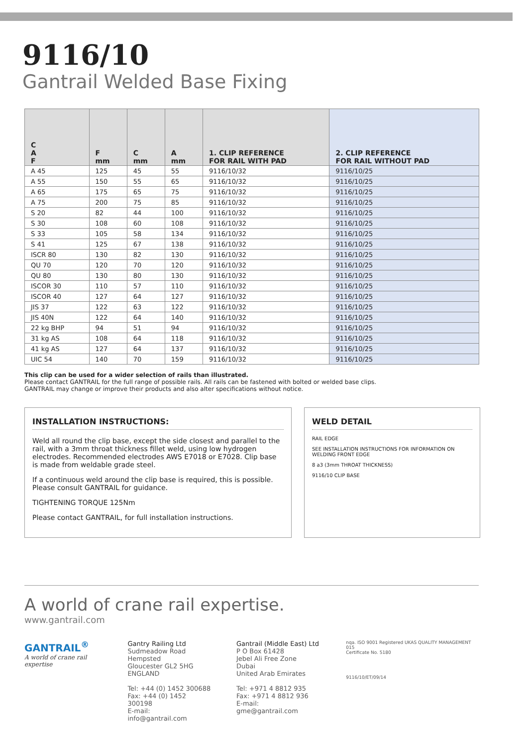9116/10
Gantrail Welded Base Fixing
| C A F | F mm | C mm | A mm | 1. CLIP REFERENCE FOR RAIL WITH PAD | 2. CLIP REFERENCE FOR RAIL WITHOUT PAD |
| --- | --- | --- | --- | --- | --- |
| A 45 | 125 | 45 | 55 | 9116/10/32 | 9116/10/25 |
| A 55 | 150 | 55 | 65 | 9116/10/32 | 9116/10/25 |
| A 65 | 175 | 65 | 75 | 9116/10/32 | 9116/10/25 |
| A 75 | 200 | 75 | 85 | 9116/10/32 | 9116/10/25 |
| S 20 | 82 | 44 | 100 | 9116/10/32 | 9116/10/25 |
| S 30 | 108 | 60 | 108 | 9116/10/32 | 9116/10/25 |
| S 33 | 105 | 58 | 134 | 9116/10/32 | 9116/10/25 |
| S 41 | 125 | 67 | 138 | 9116/10/32 | 9116/10/25 |
| ISCR 80 | 130 | 82 | 130 | 9116/10/32 | 9116/10/25 |
| QU 70 | 120 | 70 | 120 | 9116/10/32 | 9116/10/25 |
| QU 80 | 130 | 80 | 130 | 9116/10/32 | 9116/10/25 |
| ISCOR 30 | 110 | 57 | 110 | 9116/10/32 | 9116/10/25 |
| ISCOR 40 | 127 | 64 | 127 | 9116/10/32 | 9116/10/25 |
| JIS 37 | 122 | 63 | 122 | 9116/10/32 | 9116/10/25 |
| JIS 40N | 122 | 64 | 140 | 9116/10/32 | 9116/10/25 |
| 22 kg BHP | 94 | 51 | 94 | 9116/10/32 | 9116/10/25 |
| 31 kg AS | 108 | 64 | 118 | 9116/10/32 | 9116/10/25 |
| 41 kg AS | 127 | 64 | 137 | 9116/10/32 | 9116/10/25 |
| UIC 54 | 140 | 70 | 159 | 9116/10/32 | 9116/10/25 |
This clip can be used for a wider selection of rails than illustrated.
Please contact GANTRAIL for the full range of possible rails. All rails can be fastened with bolted or welded base clips.
GANTRAIL may change or improve their products and also alter specifications without notice.
INSTALLATION INSTRUCTIONS:
Weld all round the clip base, except the side closest and parallel to the rail, with a 3mm throat thickness fillet weld, using low hydrogen electrodes. Recommended electrodes AWS E7018 or E7028. Clip base is made from weldable grade steel.
If a continuous weld around the clip base is required, this is possible. Please consult GANTRAIL for guidance.
TIGHTENING TORQUE 125Nm
Please contact GANTRAIL, for full installation instructions.
WELD DETAIL
RAIL EDGE
SEE INSTALLATION INSTRUCTIONS FOR INFORMATION ON WELDING FRONT EDGE
8 a3 (3mm THROAT THICKNESS)
9116/10 CLIP BASE
A world of crane rail expertise.
www.gantrail.com
GANTRAIL<sup>®</sup>
A world of crane rail expertise
Gantry Railing Ltd
Sudmeadow Road
Hempsted
Gloucester GL2 5HG
ENGLAND
Tel: +44 (0) 1452 300688
Fax: +44 (0) 1452 300198
E-mail: info@gantrail.com
Gantrail (Middle East) Ltd
P O Box 61428
Jebel Ali Free Zone
Dubai
United Arab Emirates
Tel: +971 4 8812 935
Fax: +971 4 8812 936
E-mail: gme@gantrail.com
nqa. ISO 9001 Registered UKAS QUALITY MANAGEMENT 015
Certificate No. 5180
9116/10/ET/09/14